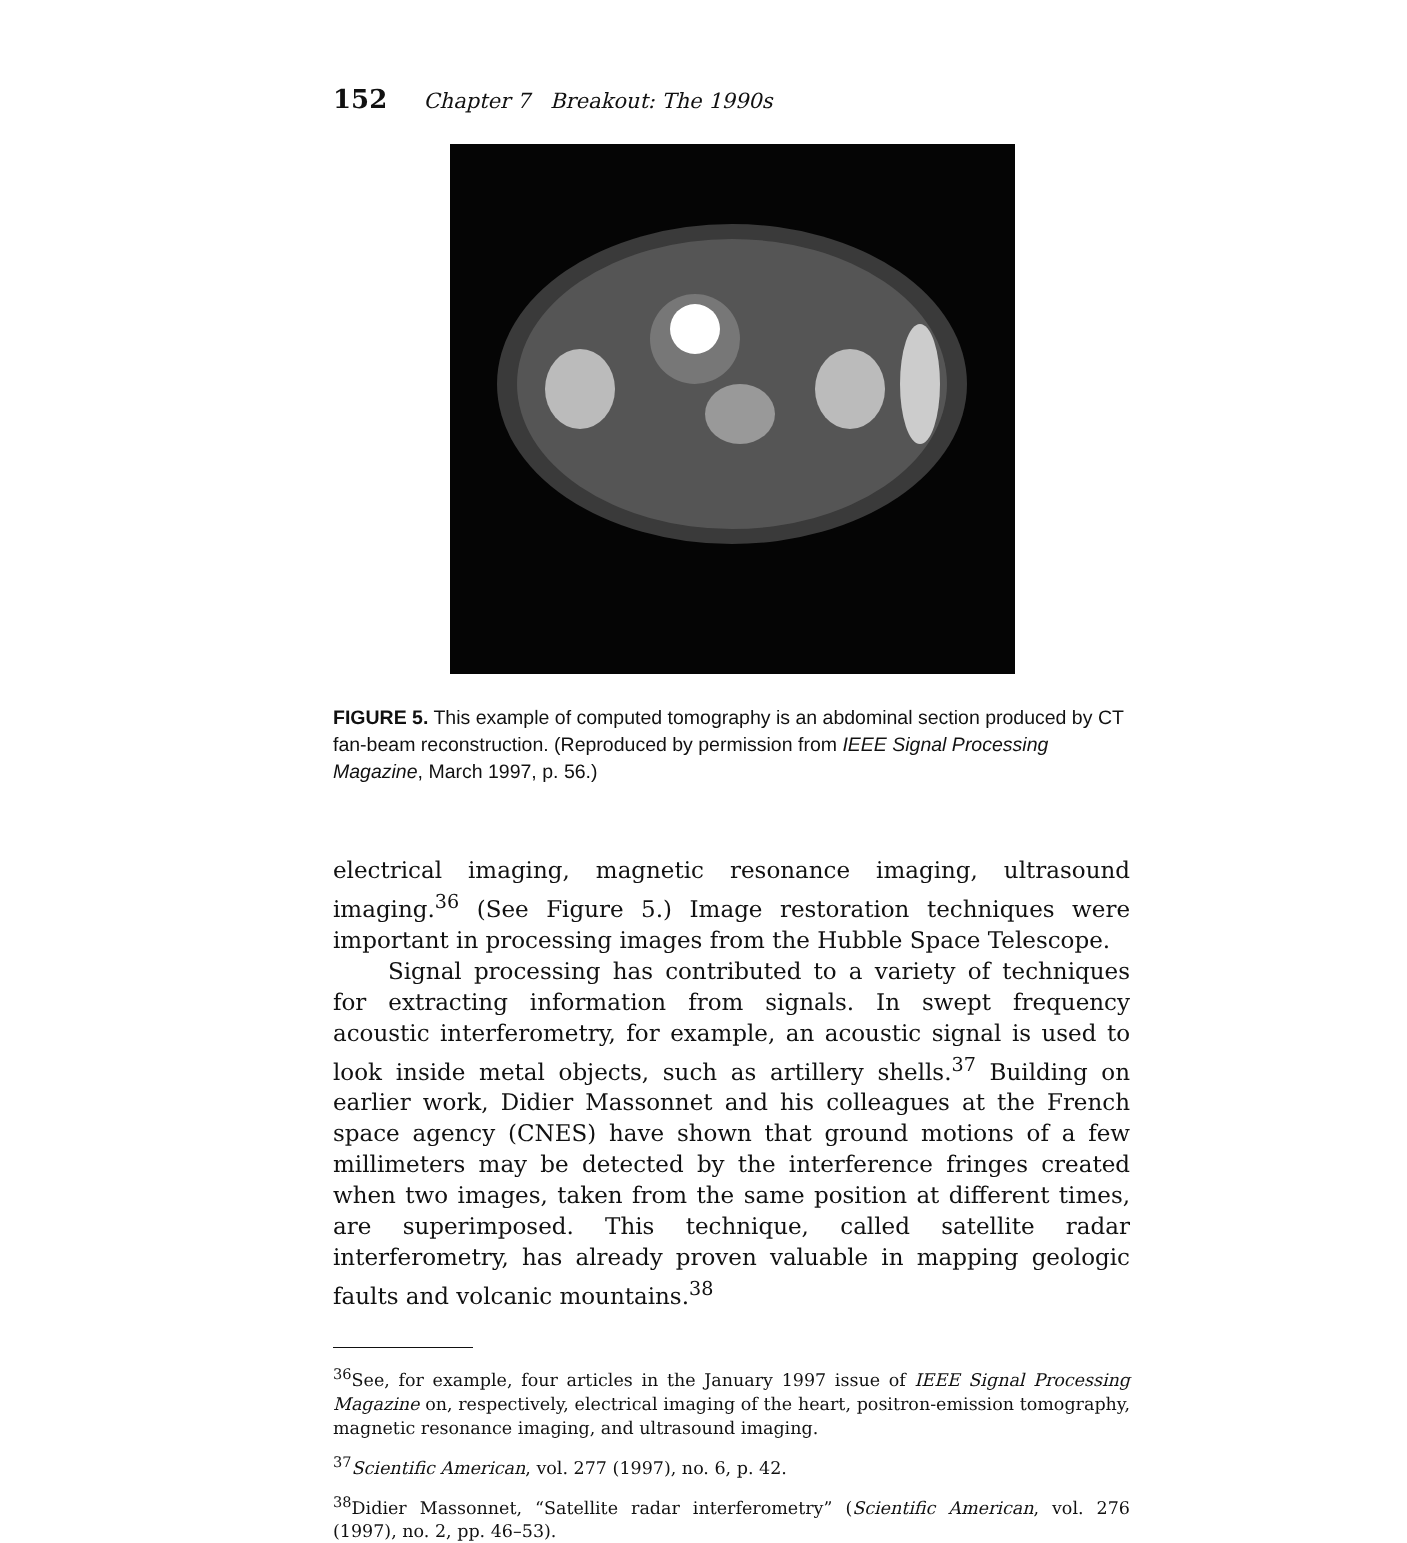152 Chapter 7 Breakout: The 1990s
FIGURE 5. This example of computed tomography is an abdominal section produced by CT fan-beam reconstruction. (Reproduced by permission from IEEE Signal Processing Magazine, March 1997, p. 56.)
electrical imaging, magnetic resonance imaging, ultrasound imaging.<sup>36</sup> (See Figure 5.) Image restoration techniques were important in processing images from the Hubble Space Telescope.
Signal processing has contributed to a variety of techniques for extracting information from signals. In swept frequency acoustic interferometry, for example, an acoustic signal is used to look inside metal objects, such as artillery shells.<sup>37</sup> Building on earlier work, Didier Massonnet and his colleagues at the French space agency (CNES) have shown that ground motions of a few millimeters may be detected by the interference fringes created when two images, taken from the same position at different times, are superimposed. This technique, called satellite radar interferometry, has already proven valuable in mapping geologic faults and volcanic mountains.<sup>38</sup>
<sup>36</sup> See, for example, four articles in the January 1997 issue of IEEE Signal Processing Magazine on, respectively, electrical imaging of the heart, positron-emission tomography, magnetic resonance imaging, and ultrasound imaging.
<sup>37</sup> Scientific American, vol. 277 (1997), no. 6, p. 42.
<sup>38</sup> Didier Massonnet, “Satellite radar interferometry” (Scientific American, vol. 276 (1997), no. 2, pp. 46–53).